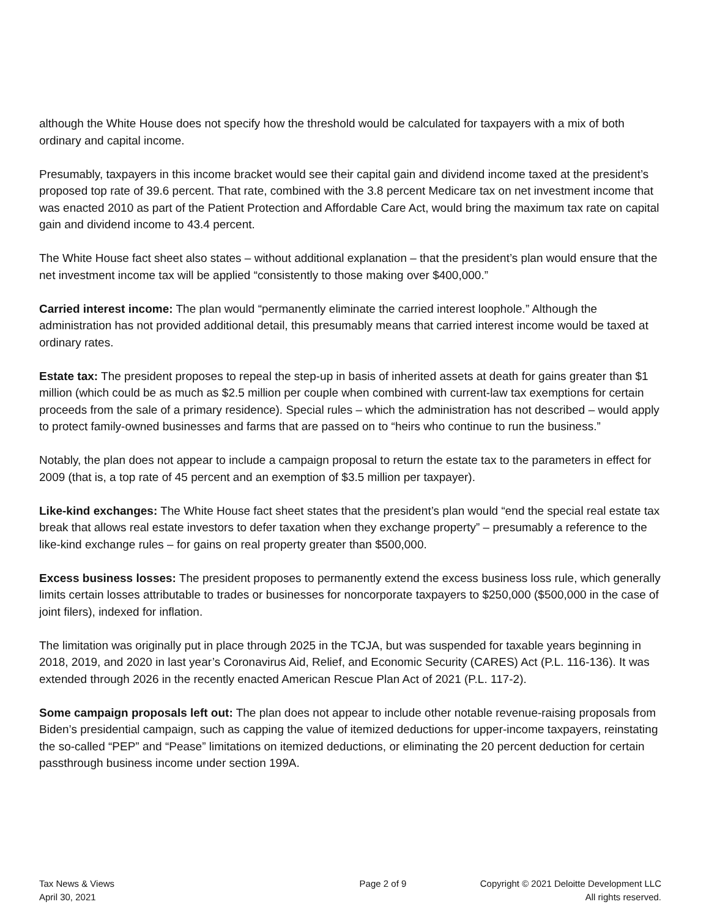although the White House does not specify how the threshold would be calculated for taxpayers with a mix of both ordinary and capital income.
Presumably, taxpayers in this income bracket would see their capital gain and dividend income taxed at the president’s proposed top rate of 39.6 percent. That rate, combined with the 3.8 percent Medicare tax on net investment income that was enacted 2010 as part of the Patient Protection and Affordable Care Act, would bring the maximum tax rate on capital gain and dividend income to 43.4 percent.
The White House fact sheet also states – without additional explanation – that the president’s plan would ensure that the net investment income tax will be applied “consistently to those making over $400,000.”
Carried interest income: The plan would “permanently eliminate the carried interest loophole.” Although the administration has not provided additional detail, this presumably means that carried interest income would be taxed at ordinary rates.
Estate tax: The president proposes to repeal the step-up in basis of inherited assets at death for gains greater than $1 million (which could be as much as $2.5 million per couple when combined with current-law tax exemptions for certain proceeds from the sale of a primary residence). Special rules – which the administration has not described – would apply to protect family-owned businesses and farms that are passed on to “heirs who continue to run the business.”
Notably, the plan does not appear to include a campaign proposal to return the estate tax to the parameters in effect for 2009 (that is, a top rate of 45 percent and an exemption of $3.5 million per taxpayer).
Like-kind exchanges: The White House fact sheet states that the president’s plan would “end the special real estate tax break that allows real estate investors to defer taxation when they exchange property” – presumably a reference to the like-kind exchange rules – for gains on real property greater than $500,000.
Excess business losses: The president proposes to permanently extend the excess business loss rule, which generally limits certain losses attributable to trades or businesses for noncorporate taxpayers to $250,000 ($500,000 in the case of joint filers), indexed for inflation.
The limitation was originally put in place through 2025 in the TCJA, but was suspended for taxable years beginning in 2018, 2019, and 2020 in last year’s Coronavirus Aid, Relief, and Economic Security (CARES) Act (P.L. 116-136). It was extended through 2026 in the recently enacted American Rescue Plan Act of 2021 (P.L. 117-2).
Some campaign proposals left out: The plan does not appear to include other notable revenue-raising proposals from Biden’s presidential campaign, such as capping the value of itemized deductions for upper-income taxpayers, reinstating the so-called “PEP” and “Pease” limitations on itemized deductions, or eliminating the 20 percent deduction for certain passthrough business income under section 199A.
Tax News & Views
April 30, 2021
Page 2 of 9 Copyright © 2021 Deloitte Development LLC
All rights reserved.